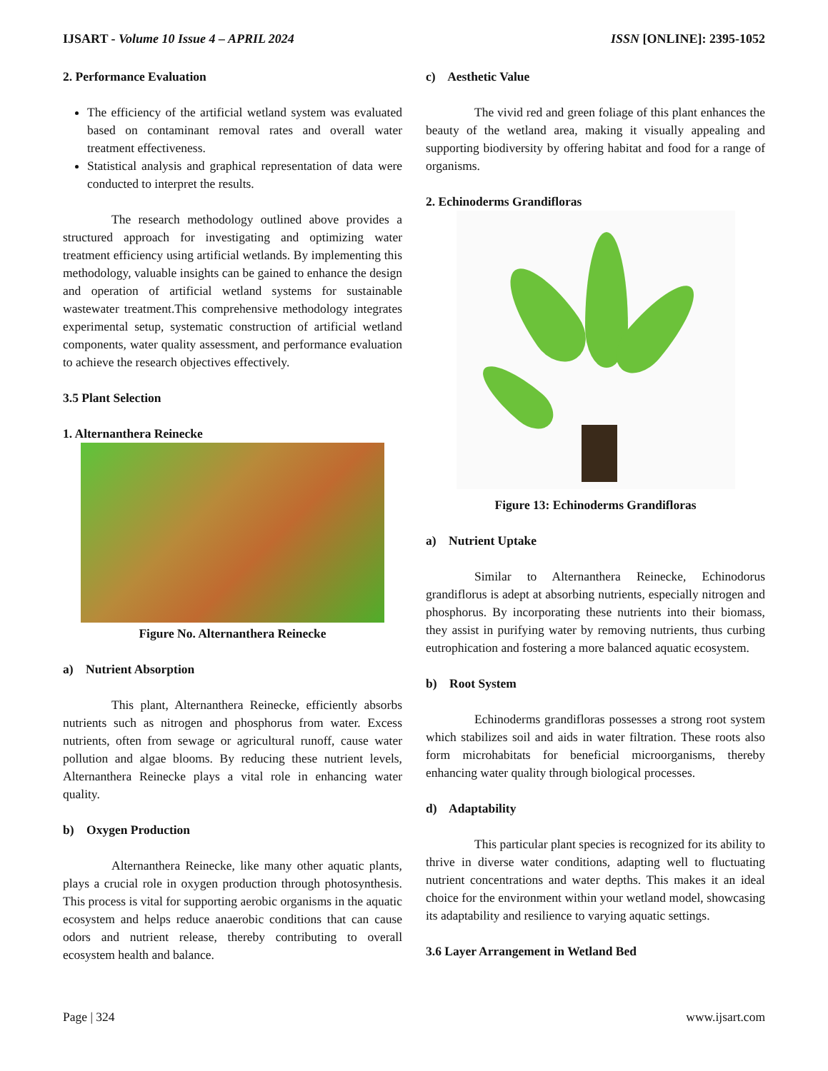IJSART - Volume 10 Issue 4 – APRIL 2024 ISSN [ONLINE]: 2395-1052
2. Performance Evaluation
The efficiency of the artificial wetland system was evaluated based on contaminant removal rates and overall water treatment effectiveness.
Statistical analysis and graphical representation of data were conducted to interpret the results.
The research methodology outlined above provides a structured approach for investigating and optimizing water treatment efficiency using artificial wetlands. By implementing this methodology, valuable insights can be gained to enhance the design and operation of artificial wetland systems for sustainable wastewater treatment.This comprehensive methodology integrates experimental setup, systematic construction of artificial wetland components, water quality assessment, and performance evaluation to achieve the research objectives effectively.
3.5 Plant Selection
1. Alternanthera Reinecke
Figure No. Alternanthera Reinecke
a) Nutrient Absorption
This plant, Alternanthera Reinecke, efficiently absorbs nutrients such as nitrogen and phosphorus from water. Excess nutrients, often from sewage or agricultural runoff, cause water pollution and algae blooms. By reducing these nutrient levels, Alternanthera Reinecke plays a vital role in enhancing water quality.
b) Oxygen Production
Alternanthera Reinecke, like many other aquatic plants, plays a crucial role in oxygen production through photosynthesis. This process is vital for supporting aerobic organisms in the aquatic ecosystem and helps reduce anaerobic conditions that can cause odors and nutrient release, thereby contributing to overall ecosystem health and balance.
c) Aesthetic Value
The vivid red and green foliage of this plant enhances the beauty of the wetland area, making it visually appealing and supporting biodiversity by offering habitat and food for a range of organisms.
2. Echinoderms Grandifloras
Figure 13: Echinoderms Grandifloras
a) Nutrient Uptake
Similar to Alternanthera Reinecke, Echinodorus grandiflorus is adept at absorbing nutrients, especially nitrogen and phosphorus. By incorporating these nutrients into their biomass, they assist in purifying water by removing nutrients, thus curbing eutrophication and fostering a more balanced aquatic ecosystem.
b) Root System
Echinoderms grandifloras possesses a strong root system which stabilizes soil and aids in water filtration. These roots also form microhabitats for beneficial microorganisms, thereby enhancing water quality through biological processes.
d) Adaptability
This particular plant species is recognized for its ability to thrive in diverse water conditions, adapting well to fluctuating nutrient concentrations and water depths. This makes it an ideal choice for the environment within your wetland model, showcasing its adaptability and resilience to varying aquatic settings.
3.6 Layer Arrangement in Wetland Bed
Page | 324 www.ijsart.com